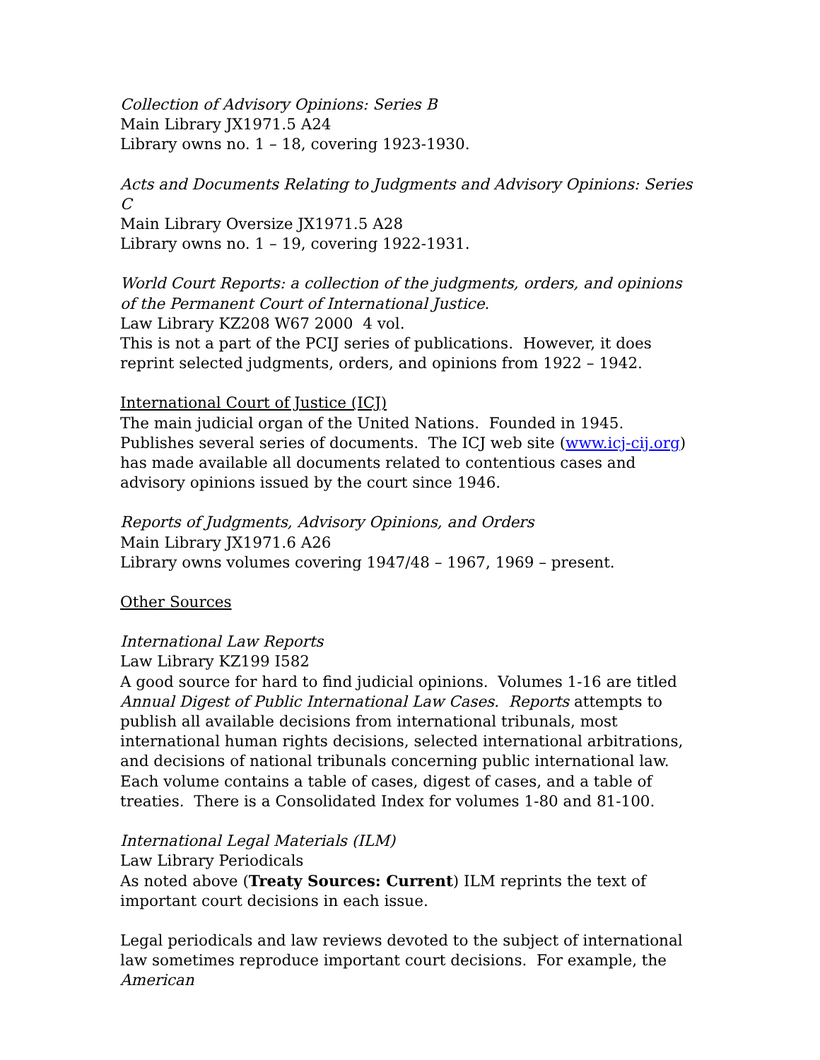Collection of Advisory Opinions: Series B
Main Library JX1971.5 A24
Library owns no. 1 – 18, covering 1923-1930.
Acts and Documents Relating to Judgments and Advisory Opinions: Series C
Main Library Oversize JX1971.5 A28
Library owns no. 1 – 19, covering 1922-1931.
World Court Reports: a collection of the judgments, orders, and opinions of the Permanent Court of International Justice.
Law Library KZ208 W67 2000 4 vol.
This is not a part of the PCIJ series of publications. However, it does reprint selected judgments, orders, and opinions from 1922 – 1942.
International Court of Justice (ICJ)
The main judicial organ of the United Nations. Founded in 1945. Publishes several series of documents. The ICJ web site (www.icj-cij.org) has made available all documents related to contentious cases and advisory opinions issued by the court since 1946.
Reports of Judgments, Advisory Opinions, and Orders
Main Library JX1971.6 A26
Library owns volumes covering 1947/48 – 1967, 1969 – present.
Other Sources
International Law Reports
Law Library KZ199 I582
A good source for hard to find judicial opinions. Volumes 1-16 are titled Annual Digest of Public International Law Cases. Reports attempts to publish all available decisions from international tribunals, most international human rights decisions, selected international arbitrations, and decisions of national tribunals concerning public international law. Each volume contains a table of cases, digest of cases, and a table of treaties. There is a Consolidated Index for volumes 1-80 and 81-100.
International Legal Materials (ILM)
Law Library Periodicals
As noted above (Treaty Sources: Current) ILM reprints the text of important court decisions in each issue.
Legal periodicals and law reviews devoted to the subject of international law sometimes reproduce important court decisions. For example, the American